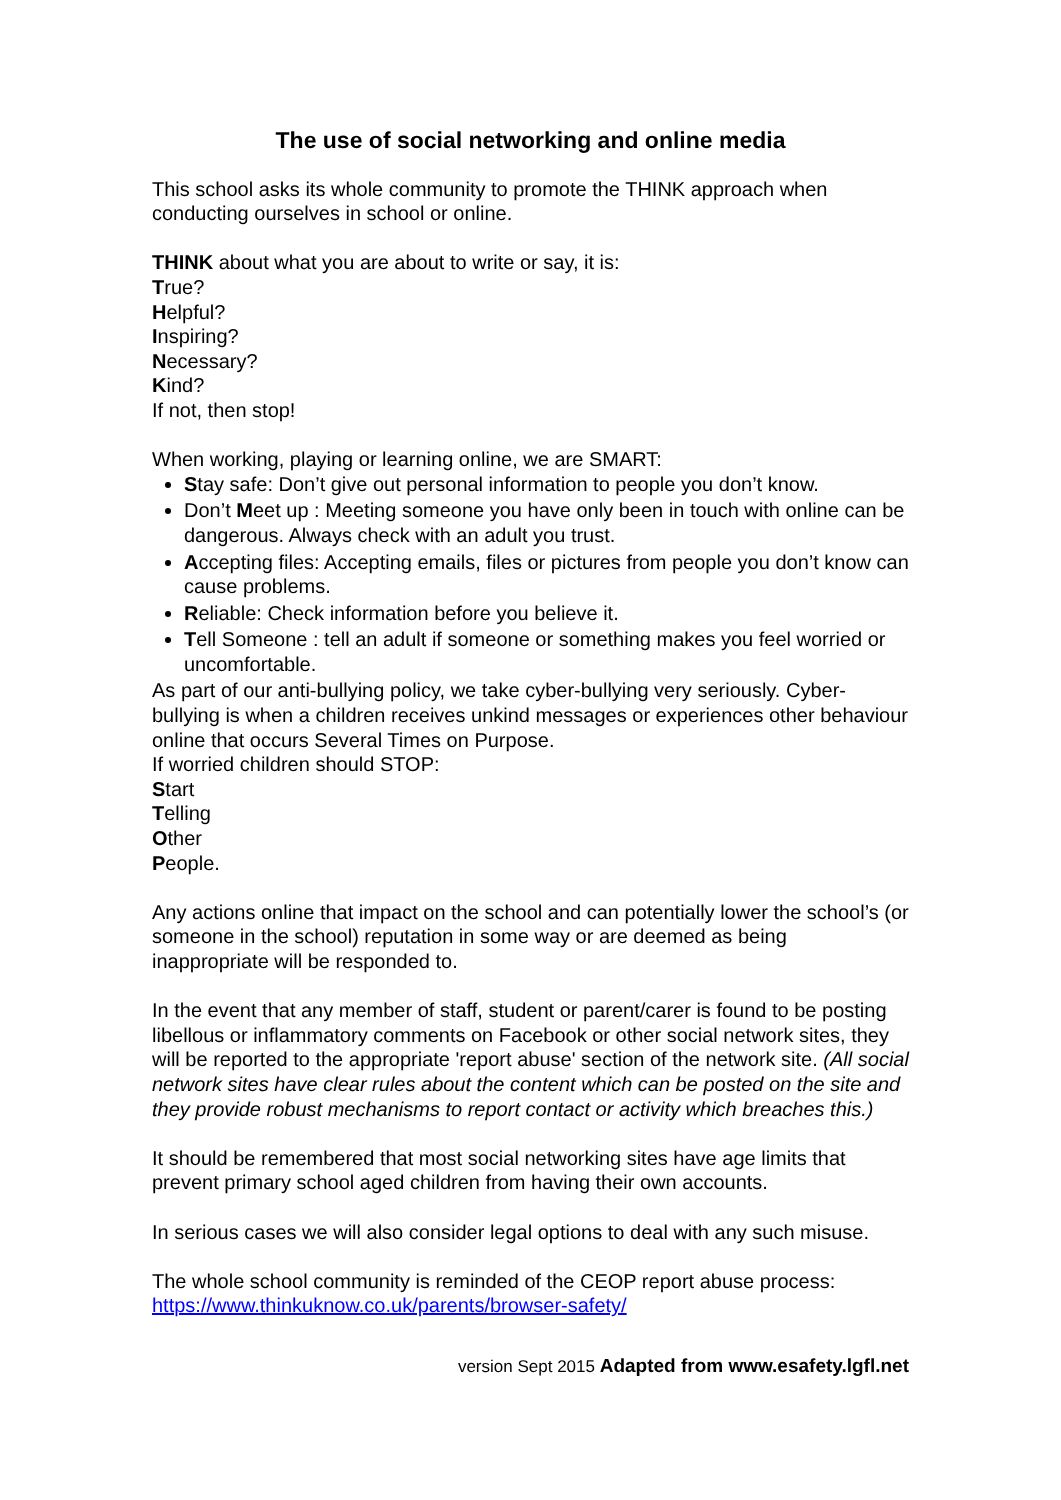The use of social networking and online media
This school asks its whole community to promote the THINK approach when conducting ourselves in school or online.
THINK about what you are about to write or say, it is:
True?
Helpful?
Inspiring?
Necessary?
Kind?
If not, then stop!
When working, playing or learning online, we are SMART:
Stay safe: Don’t give out personal information to people you don’t know.
Don’t Meet up : Meeting someone you have only been in touch with online can be dangerous. Always check with an adult you trust.
Accepting files: Accepting emails, files or pictures from people you don’t know can cause problems.
Reliable: Check information before you believe it.
Tell Someone : tell an adult if someone or something makes you feel worried or uncomfortable.
As part of our anti-bullying policy, we take cyber-bullying very seriously. Cyber-bullying is when a children receives unkind messages or experiences other behaviour online that occurs Several Times on Purpose.
If worried children should STOP:
Start
Telling
Other
People.
Any actions online that impact on the school and can potentially lower the school’s (or someone in the school) reputation in some way or are deemed as being inappropriate will be responded to.
In the event that any member of staff, student or parent/carer is found to be posting libellous or inflammatory comments on Facebook or other social network sites, they will be reported to the appropriate 'report abuse' section of the network site. (All social network sites have clear rules about the content which can be posted on the site and they provide robust mechanisms to report contact or activity which breaches this.)
It should be remembered that most social networking sites have age limits that prevent primary school aged children from having their own accounts.
In serious cases we will also consider legal options to deal with any such misuse.
The whole school community is reminded of the CEOP report abuse process:
https://www.thinkuknow.co.uk/parents/browser-safety/
version Sept 2015 Adapted from www.esafety.lgfl.net